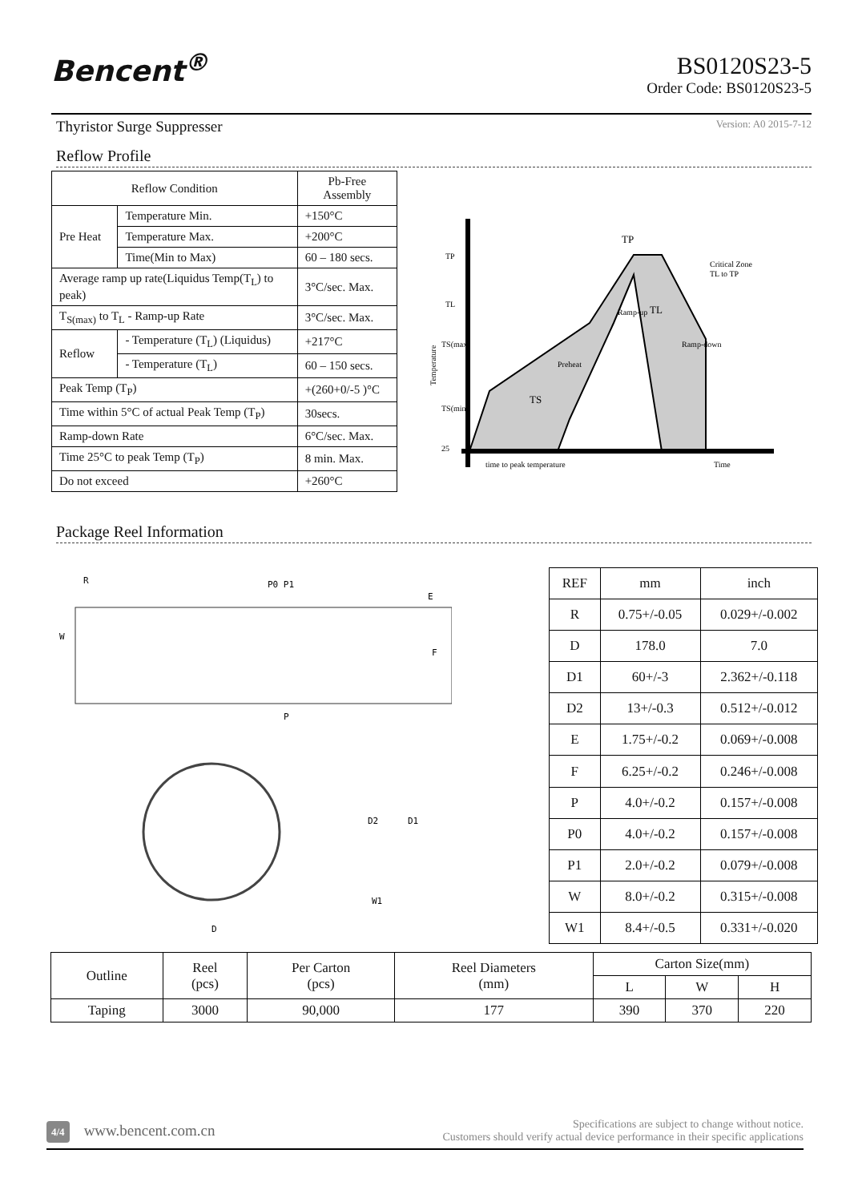Bencent<sup>®</sup>
BS0120S23-5
Order Code: BS0120S23-5
Thyristor Surge Suppresser Version: A0 2015-7-12
Reflow Profile
| Reflow Condition | | Pb-Free Assembly |
| Pre Heat | Temperature Min. | +150°C |
| | Temperature Max. | +200°C |
| | Time(Min to Max) | 60 – 180 secs. |
| Average ramp up rate(Liquidus Temp(T<sub>L</sub>) to peak) | | 3°C/sec. Max. |
| T<sub>S(max)</sub> to T<sub>L</sub> - Ramp-up Rate | | 3°C/sec. Max. |
| Reflow | - Temperature (T<sub>L</sub>) (Liquidus) | +217°C |
| | - Temperature (T<sub>L</sub>) | 60 – 150 secs. |
| Peak Temp (T<sub>P</sub>) | | +(260+0/-5 )°C |
| Time within 5°C of actual Peak Temp (T<sub>P</sub>) | | 30secs. |
| Ramp-down Rate | | 6°C/sec. Max. |
| Time 25°C to peak Temp (T<sub>P</sub>) | | 8 min. Max. |
| Do not exceed | | +260°C |
TP
TL
TS(max)
TS(min)
25
TP
Ramp-up
Critical Zone
TL to TP
TL
Ramp-down
Preheat
TS
Temperature
time to peak temperature
Time
Package Reel Information
P0 P1
W
F
E
P
R
D
W1
D2
D1
| REF | mm | inch |
| R | 0.75+/-0.05 | 0.029+/-0.002 |
| D | 178.0 | 7.0 |
| D1 | 60+/-3 | 2.362+/-0.118 |
| D2 | 13+/-0.3 | 0.512+/-0.012 |
| E | 1.75+/-0.2 | 0.069+/-0.008 |
| F | 6.25+/-0.2 | 0.246+/-0.008 |
| P | 4.0+/-0.2 | 0.157+/-0.008 |
| P0 | 4.0+/-0.2 | 0.157+/-0.008 |
| P1 | 2.0+/-0.2 | 0.079+/-0.008 |
| W | 8.0+/-0.2 | 0.315+/-0.008 |
| W1 | 8.4+/-0.5 | 0.331+/-0.020 |
| Outline | Reel (pcs) | Per Carton (pcs) | Reel Diameters (mm) | Carton Size(mm) | | |
| | | | | L | W | H |
| Taping | 3000 | 90,000 | 177 | 390 | 370 | 220 |
4/4 www.bencent.com.cn
Specifications are subject to change without notice.
Customers should verify actual device performance in their specific applications